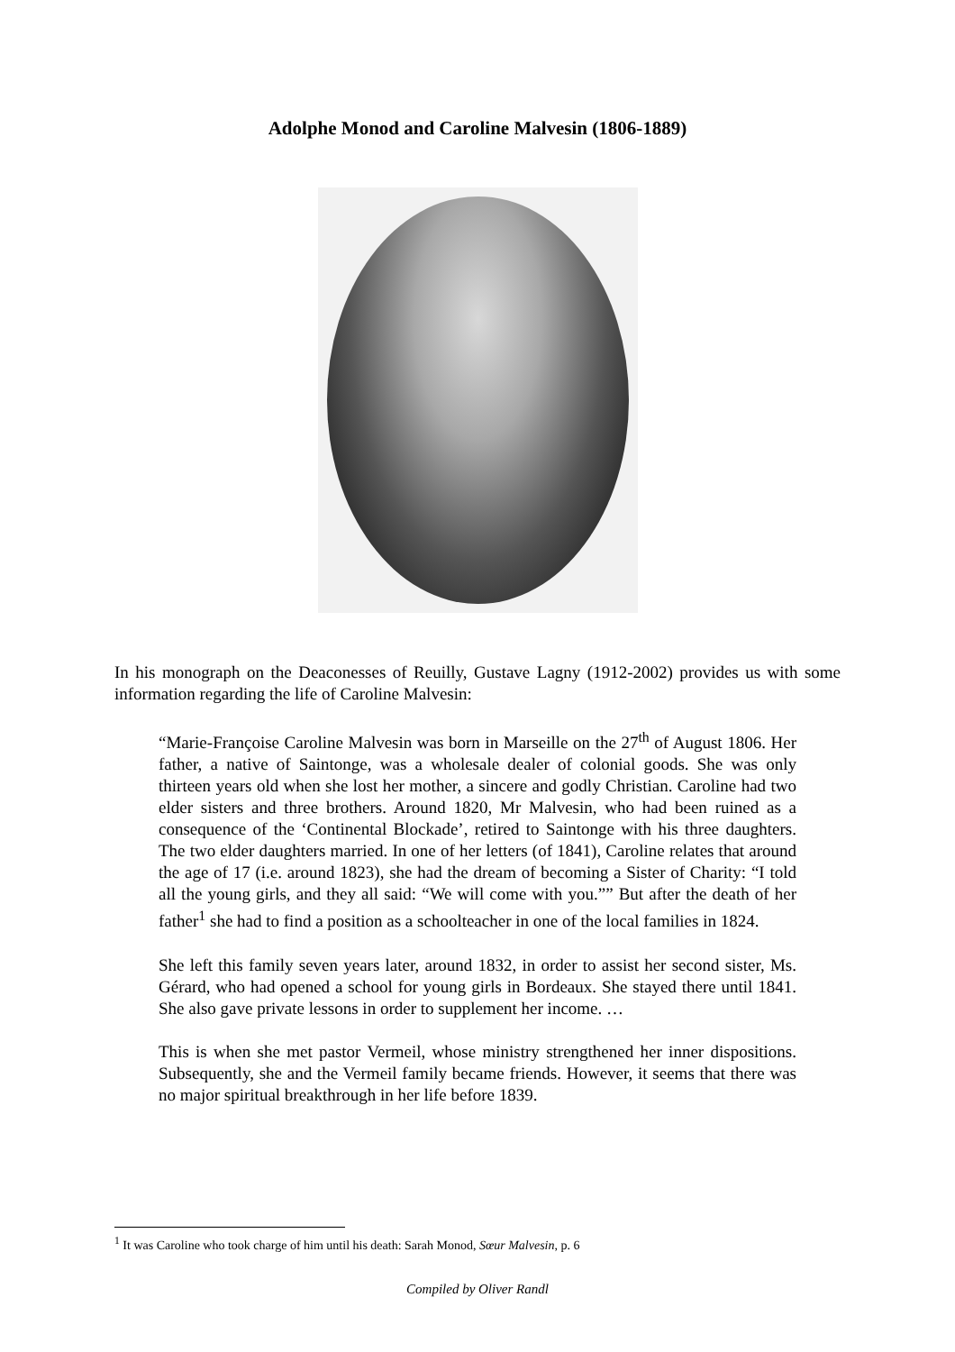Adolphe Monod and Caroline Malvesin (1806-1889)
In his monograph on the Deaconesses of Reuilly, Gustave Lagny (1912-2002) provides us with some information regarding the life of Caroline Malvesin:
“Marie-Françoise Caroline Malvesin was born in Marseille on the 27<sup>th</sup> of August 1806. Her father, a native of Saintonge, was a wholesale dealer of colonial goods. She was only thirteen years old when she lost her mother, a sincere and godly Christian. Caroline had two elder sisters and three brothers. Around 1820, Mr Malvesin, who had been ruined as a consequence of the ‘Continental Blockade’, retired to Saintonge with his three daughters. The two elder daughters married. In one of her letters (of 1841), Caroline relates that around the age of 17 (i.e. around 1823), she had the dream of becoming a Sister of Charity: “I told all the young girls, and they all said: “We will come with you.”” But after the death of her father<sup>1</sup> she had to find a position as a schoolteacher in one of the local families in 1824.
She left this family seven years later, around 1832, in order to assist her second sister, Ms. Gérard, who had opened a school for young girls in Bordeaux. She stayed there until 1841. She also gave private lessons in order to supplement her income. …
This is when she met pastor Vermeil, whose ministry strengthened her inner dispositions. Subsequently, she and the Vermeil family became friends. However, it seems that there was no major spiritual breakthrough in her life before 1839.
<sup>1</sup> It was Caroline who took charge of him until his death: Sarah Monod, Sœur Malvesin, p. 6
Compiled by Oliver Randl